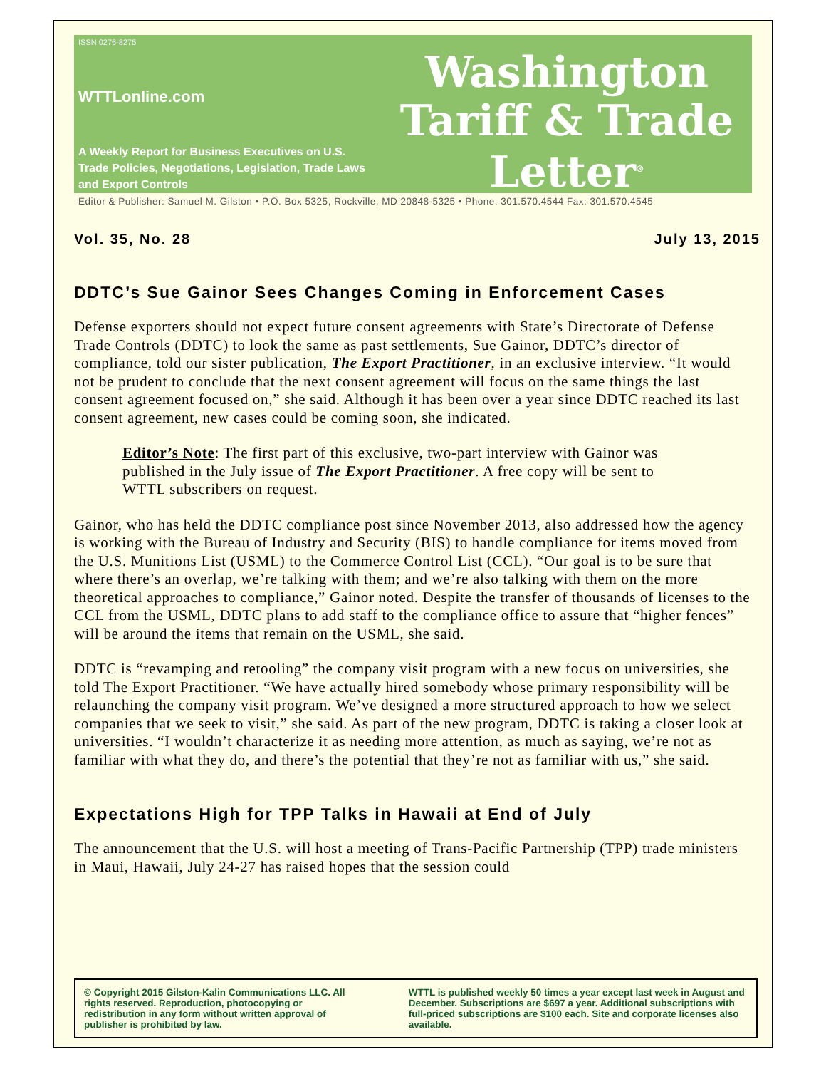ISSN 0276-8275
WTTLonline.com
A Weekly Report for Business Executives on U.S. Trade Policies, Negotiations, Legislation, Trade Laws and Export Controls
Washington
Tariff & Trade
Letter<sup>®</sup>
Editor & Publisher: Samuel M. Gilston • P.O. Box 5325, Rockville, MD 20848-5325 • Phone: 301.570.4544 Fax: 301.570.4545
Vol. 35, No. 28 July 13, 2015
DDTC’s Sue Gainor Sees Changes Coming in Enforcement Cases
Defense exporters should not expect future consent agreements with State’s Directorate of Defense Trade Controls (DDTC) to look the same as past settlements, Sue Gainor, DDTC’s director of compliance, told our sister publication, The Export Practitioner, in an exclusive interview. “It would not be prudent to conclude that the next consent agreement will focus on the same things the last consent agreement focused on,” she said. Although it has been over a year since DDTC reached its last consent agreement, new cases could be coming soon, she indicated.
Editor’s Note: The first part of this exclusive, two-part interview with Gainor was published in the July issue of The Export Practitioner. A free copy will be sent to WTTL subscribers on request.
Gainor, who has held the DDTC compliance post since November 2013, also addressed how the agency is working with the Bureau of Industry and Security (BIS) to handle compliance for items moved from the U.S. Munitions List (USML) to the Commerce Control List (CCL). “Our goal is to be sure that where there’s an overlap, we’re talking with them; and we’re also talking with them on the more theoretical approaches to compliance,” Gainor noted. Despite the transfer of thousands of licenses to the CCL from the USML, DDTC plans to add staff to the compliance office to assure that “higher fences” will be around the items that remain on the USML, she said.
DDTC is “revamping and retooling” the company visit program with a new focus on universities, she told The Export Practitioner. “We have actually hired somebody whose primary responsibility will be relaunching the company visit program. We’ve designed a more structured approach to how we select companies that we seek to visit,” she said. As part of the new program, DDTC is taking a closer look at universities. “I wouldn’t characterize it as needing more attention, as much as saying, we’re not as familiar with what they do, and there’s the potential that they’re not as familiar with us,” she said.
Expectations High for TPP Talks in Hawaii at End of July
The announcement that the U.S. will host a meeting of Trans-Pacific Partnership (TPP) trade ministers in Maui, Hawaii, July 24-27 has raised hopes that the session could
© Copyright 2015 Gilston-Kalin Communications LLC. All rights reserved. Reproduction, photocopying or redistribution in any form without written approval of publisher is prohibited by law.
WTTL is published weekly 50 times a year except last week in August and December. Subscriptions are $697 a year. Additional subscriptions with full-priced subscriptions are $100 each. Site and corporate licenses also available.